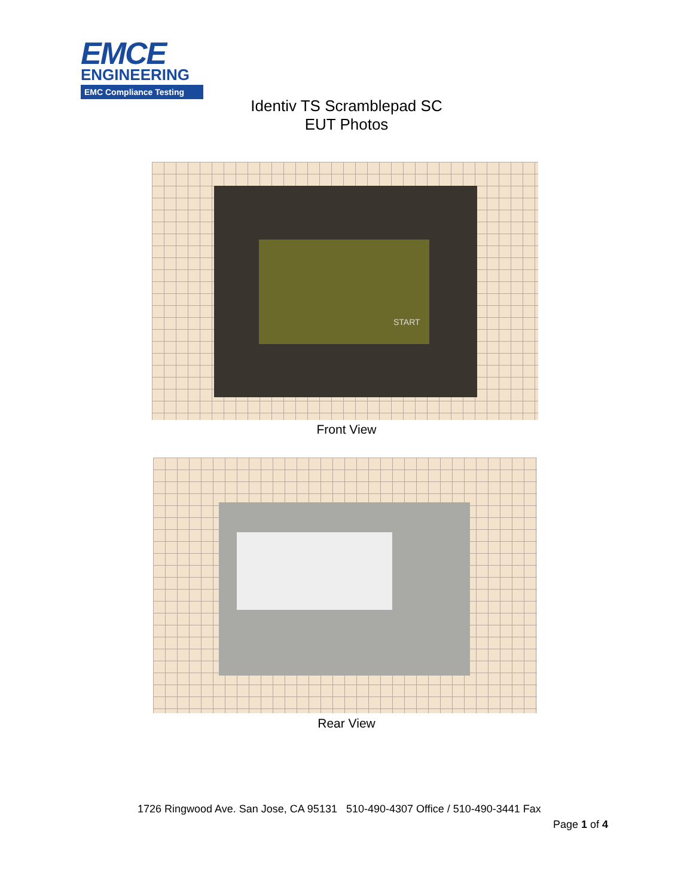EMCE
ENGINEERING
EMC Compliance Testing
Identiv TS Scramblepad SC
EUT Photos
START
Front View
Rear View
1726 Ringwood Ave. San Jose, CA 95131 510-490-4307 Office / 510-490-3441 Fax
Page 1 of 4